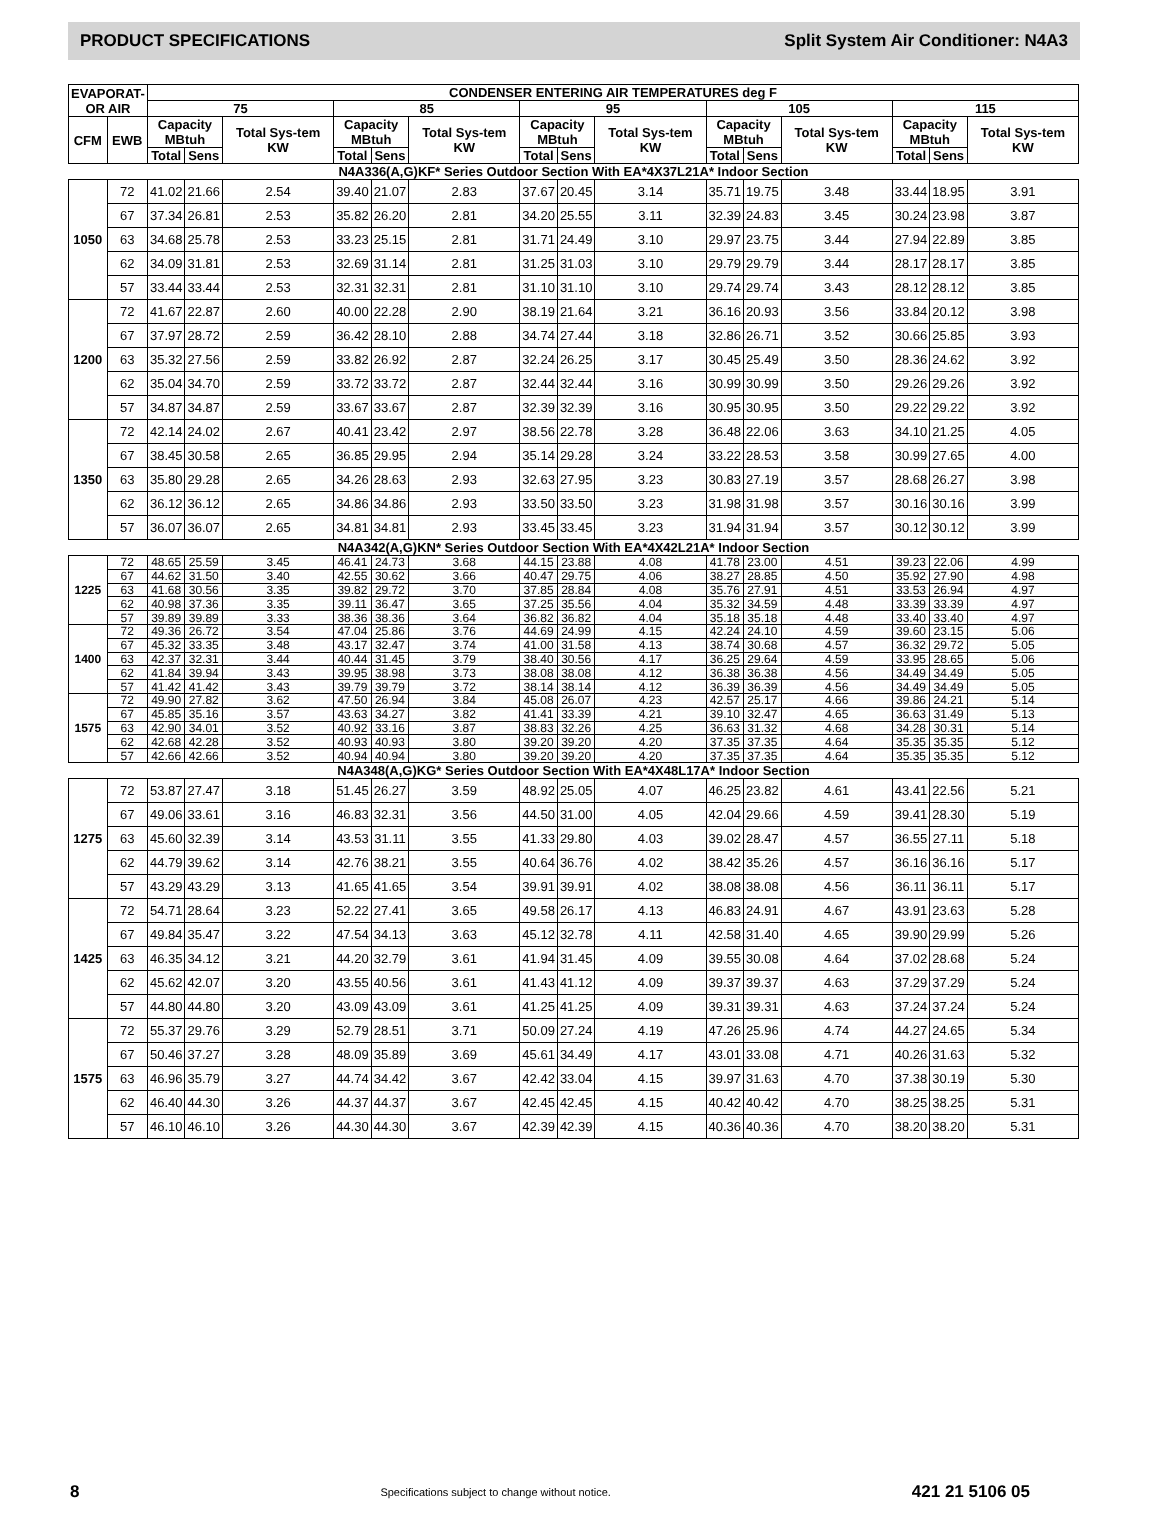PRODUCT SPECIFICATIONS Split System Air Conditioner: N4A3
| EVAPORAT- OR AIR | | CONDENSER ENTERING AIR TEMPERATURES deg F | | | | | | | | | | | | | | |
| --- | --- | --- | --- | --- | --- | --- | --- | --- | --- | --- | --- | --- | --- | --- | --- | --- |
| | | 75 | | | 85 | | | 95 | | | 105 | | | 115 | | |
| CFM | EWB | Capacity MBtuh | | Total Sys-tem KW | Capacity MBtuh | | Total Sys-tem KW | Capacity MBtuh | | Total Sys-tem KW | Capacity MBtuh | | Total Sys-tem KW | Capacity MBtuh | | Total Sys-tem KW |
| | | Total | Sens | | Total | Sens | | Total | Sens | | Total | Sens | | Total | Sens | |
| N4A336(A,G)KF* Series Outdoor Section With EA*4X37L21A* Indoor Section | | | | | | | | | | | | | | | | |
| 1050 | 72 | 41.02 | 21.66 | 2.54 | 39.40 | 21.07 | 2.83 | 37.67 | 20.45 | 3.14 | 35.71 | 19.75 | 3.48 | 33.44 | 18.95 | 3.91 |
| | 67 | 37.34 | 26.81 | 2.53 | 35.82 | 26.20 | 2.81 | 34.20 | 25.55 | 3.11 | 32.39 | 24.83 | 3.45 | 30.24 | 23.98 | 3.87 |
| | 63 | 34.68 | 25.78 | 2.53 | 33.23 | 25.15 | 2.81 | 31.71 | 24.49 | 3.10 | 29.97 | 23.75 | 3.44 | 27.94 | 22.89 | 3.85 |
| | 62 | 34.09 | 31.81 | 2.53 | 32.69 | 31.14 | 2.81 | 31.25 | 31.03 | 3.10 | 29.79 | 29.79 | 3.44 | 28.17 | 28.17 | 3.85 |
| | 57 | 33.44 | 33.44 | 2.53 | 32.31 | 32.31 | 2.81 | 31.10 | 31.10 | 3.10 | 29.74 | 29.74 | 3.43 | 28.12 | 28.12 | 3.85 |
| 1200 | 72 | 41.67 | 22.87 | 2.60 | 40.00 | 22.28 | 2.90 | 38.19 | 21.64 | 3.21 | 36.16 | 20.93 | 3.56 | 33.84 | 20.12 | 3.98 |
| | 67 | 37.97 | 28.72 | 2.59 | 36.42 | 28.10 | 2.88 | 34.74 | 27.44 | 3.18 | 32.86 | 26.71 | 3.52 | 30.66 | 25.85 | 3.93 |
| | 63 | 35.32 | 27.56 | 2.59 | 33.82 | 26.92 | 2.87 | 32.24 | 26.25 | 3.17 | 30.45 | 25.49 | 3.50 | 28.36 | 24.62 | 3.92 |
| | 62 | 35.04 | 34.70 | 2.59 | 33.72 | 33.72 | 2.87 | 32.44 | 32.44 | 3.16 | 30.99 | 30.99 | 3.50 | 29.26 | 29.26 | 3.92 |
| | 57 | 34.87 | 34.87 | 2.59 | 33.67 | 33.67 | 2.87 | 32.39 | 32.39 | 3.16 | 30.95 | 30.95 | 3.50 | 29.22 | 29.22 | 3.92 |
| 1350 | 72 | 42.14 | 24.02 | 2.67 | 40.41 | 23.42 | 2.97 | 38.56 | 22.78 | 3.28 | 36.48 | 22.06 | 3.63 | 34.10 | 21.25 | 4.05 |
| | 67 | 38.45 | 30.58 | 2.65 | 36.85 | 29.95 | 2.94 | 35.14 | 29.28 | 3.24 | 33.22 | 28.53 | 3.58 | 30.99 | 27.65 | 4.00 |
| | 63 | 35.80 | 29.28 | 2.65 | 34.26 | 28.63 | 2.93 | 32.63 | 27.95 | 3.23 | 30.83 | 27.19 | 3.57 | 28.68 | 26.27 | 3.98 |
| | 62 | 36.12 | 36.12 | 2.65 | 34.86 | 34.86 | 2.93 | 33.50 | 33.50 | 3.23 | 31.98 | 31.98 | 3.57 | 30.16 | 30.16 | 3.99 |
| | 57 | 36.07 | 36.07 | 2.65 | 34.81 | 34.81 | 2.93 | 33.45 | 33.45 | 3.23 | 31.94 | 31.94 | 3.57 | 30.12 | 30.12 | 3.99 |
| N4A342(A,G)KN* Series Outdoor Section With EA*4X42L21A* Indoor Section | | | | | | | | | | | | | | | | |
| 1225 | 72 | 48.65 | 25.59 | 3.45 | 46.41 | 24.73 | 3.68 | 44.15 | 23.88 | 4.08 | 41.78 | 23.00 | 4.51 | 39.23 | 22.06 | 4.99 |
| | 67 | 44.62 | 31.50 | 3.40 | 42.55 | 30.62 | 3.66 | 40.47 | 29.75 | 4.06 | 38.27 | 28.85 | 4.50 | 35.92 | 27.90 | 4.98 |
| | 63 | 41.68 | 30.56 | 3.35 | 39.82 | 29.72 | 3.70 | 37.85 | 28.84 | 4.08 | 35.76 | 27.91 | 4.51 | 33.53 | 26.94 | 4.97 |
| | 62 | 40.98 | 37.36 | 3.35 | 39.11 | 36.47 | 3.65 | 37.25 | 35.56 | 4.04 | 35.32 | 34.59 | 4.48 | 33.39 | 33.39 | 4.97 |
| | 57 | 39.89 | 39.89 | 3.33 | 38.36 | 38.36 | 3.64 | 36.82 | 36.82 | 4.04 | 35.18 | 35.18 | 4.48 | 33.40 | 33.40 | 4.97 |
| 1400 | 72 | 49.36 | 26.72 | 3.54 | 47.04 | 25.86 | 3.76 | 44.69 | 24.99 | 4.15 | 42.24 | 24.10 | 4.59 | 39.60 | 23.15 | 5.06 |
| | 67 | 45.32 | 33.35 | 3.48 | 43.17 | 32.47 | 3.74 | 41.00 | 31.58 | 4.13 | 38.74 | 30.68 | 4.57 | 36.32 | 29.72 | 5.05 |
| | 63 | 42.37 | 32.31 | 3.44 | 40.44 | 31.45 | 3.79 | 38.40 | 30.56 | 4.17 | 36.25 | 29.64 | 4.59 | 33.95 | 28.65 | 5.06 |
| | 62 | 41.84 | 39.94 | 3.43 | 39.95 | 38.98 | 3.73 | 38.08 | 38.08 | 4.12 | 36.38 | 36.38 | 4.56 | 34.49 | 34.49 | 5.05 |
| | 57 | 41.42 | 41.42 | 3.43 | 39.79 | 39.79 | 3.72 | 38.14 | 38.14 | 4.12 | 36.39 | 36.39 | 4.56 | 34.49 | 34.49 | 5.05 |
| 1575 | 72 | 49.90 | 27.82 | 3.62 | 47.50 | 26.94 | 3.84 | 45.08 | 26.07 | 4.23 | 42.57 | 25.17 | 4.66 | 39.86 | 24.21 | 5.14 |
| | 67 | 45.85 | 35.16 | 3.57 | 43.63 | 34.27 | 3.82 | 41.41 | 33.39 | 4.21 | 39.10 | 32.47 | 4.65 | 36.63 | 31.49 | 5.13 |
| | 63 | 42.90 | 34.01 | 3.52 | 40.92 | 33.16 | 3.87 | 38.83 | 32.26 | 4.25 | 36.63 | 31.32 | 4.68 | 34.28 | 30.31 | 5.14 |
| | 62 | 42.68 | 42.28 | 3.52 | 40.93 | 40.93 | 3.80 | 39.20 | 39.20 | 4.20 | 37.35 | 37.35 | 4.64 | 35.35 | 35.35 | 5.12 |
| | 57 | 42.66 | 42.66 | 3.52 | 40.94 | 40.94 | 3.80 | 39.20 | 39.20 | 4.20 | 37.35 | 37.35 | 4.64 | 35.35 | 35.35 | 5.12 |
| N4A348(A,G)KG* Series Outdoor Section With EA*4X48L17A* Indoor Section | | | | | | | | | | | | | | | | |
| 1275 | 72 | 53.87 | 27.47 | 3.18 | 51.45 | 26.27 | 3.59 | 48.92 | 25.05 | 4.07 | 46.25 | 23.82 | 4.61 | 43.41 | 22.56 | 5.21 |
| | 67 | 49.06 | 33.61 | 3.16 | 46.83 | 32.31 | 3.56 | 44.50 | 31.00 | 4.05 | 42.04 | 29.66 | 4.59 | 39.41 | 28.30 | 5.19 |
| | 63 | 45.60 | 32.39 | 3.14 | 43.53 | 31.11 | 3.55 | 41.33 | 29.80 | 4.03 | 39.02 | 28.47 | 4.57 | 36.55 | 27.11 | 5.18 |
| | 62 | 44.79 | 39.62 | 3.14 | 42.76 | 38.21 | 3.55 | 40.64 | 36.76 | 4.02 | 38.42 | 35.26 | 4.57 | 36.16 | 36.16 | 5.17 |
| | 57 | 43.29 | 43.29 | 3.13 | 41.65 | 41.65 | 3.54 | 39.91 | 39.91 | 4.02 | 38.08 | 38.08 | 4.56 | 36.11 | 36.11 | 5.17 |
| 1425 | 72 | 54.71 | 28.64 | 3.23 | 52.22 | 27.41 | 3.65 | 49.58 | 26.17 | 4.13 | 46.83 | 24.91 | 4.67 | 43.91 | 23.63 | 5.28 |
| | 67 | 49.84 | 35.47 | 3.22 | 47.54 | 34.13 | 3.63 | 45.12 | 32.78 | 4.11 | 42.58 | 31.40 | 4.65 | 39.90 | 29.99 | 5.26 |
| | 63 | 46.35 | 34.12 | 3.21 | 44.20 | 32.79 | 3.61 | 41.94 | 31.45 | 4.09 | 39.55 | 30.08 | 4.64 | 37.02 | 28.68 | 5.24 |
| | 62 | 45.62 | 42.07 | 3.20 | 43.55 | 40.56 | 3.61 | 41.43 | 41.12 | 4.09 | 39.37 | 39.37 | 4.63 | 37.29 | 37.29 | 5.24 |
| | 57 | 44.80 | 44.80 | 3.20 | 43.09 | 43.09 | 3.61 | 41.25 | 41.25 | 4.09 | 39.31 | 39.31 | 4.63 | 37.24 | 37.24 | 5.24 |
| 1575 | 72 | 55.37 | 29.76 | 3.29 | 52.79 | 28.51 | 3.71 | 50.09 | 27.24 | 4.19 | 47.26 | 25.96 | 4.74 | 44.27 | 24.65 | 5.34 |
| | 67 | 50.46 | 37.27 | 3.28 | 48.09 | 35.89 | 3.69 | 45.61 | 34.49 | 4.17 | 43.01 | 33.08 | 4.71 | 40.26 | 31.63 | 5.32 |
| | 63 | 46.96 | 35.79 | 3.27 | 44.74 | 34.42 | 3.67 | 42.42 | 33.04 | 4.15 | 39.97 | 31.63 | 4.70 | 37.38 | 30.19 | 5.30 |
| | 62 | 46.40 | 44.30 | 3.26 | 44.37 | 44.37 | 3.67 | 42.45 | 42.45 | 4.15 | 40.42 | 40.42 | 4.70 | 38.25 | 38.25 | 5.31 |
| | 57 | 46.10 | 46.10 | 3.26 | 44.30 | 44.30 | 3.67 | 42.39 | 42.39 | 4.15 | 40.36 | 40.36 | 4.70 | 38.20 | 38.20 | 5.31 |
8 Specifications subject to change without notice. 421 21 5106 05